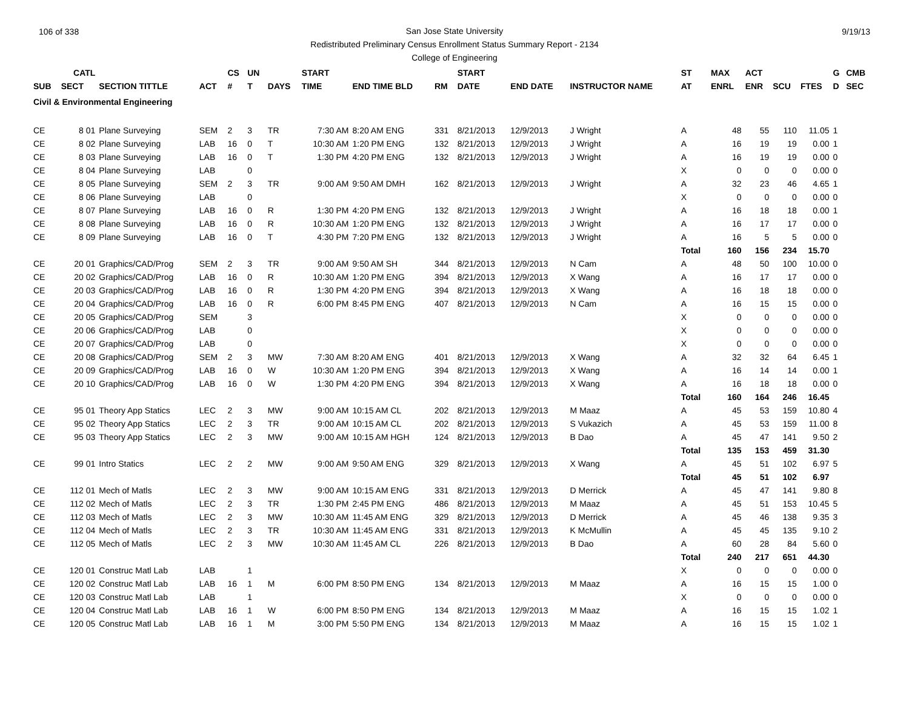106 of 338 9/19/13
San Jose State University
Redistributed Preliminary Census Enrollment Status Summary Report - 2134
College of Engineering
| | CATL | | | CS | UN | | START | | | START | | | ST | MAX | ACT | | | G | CMB |
| --- | --- | --- | --- | --- | --- | --- | --- | --- | --- | --- | --- | --- | --- | --- | --- | --- | --- | --- | --- |
| SUB | SECT | SECTION TITTLE | ACT | # | T | DAYS | TIME | END TIME BLD | RM | DATE | END DATE | INSTRUCTOR NAME | AT | ENRL | ENR | SCU | FTES | D | SEC |
| Civil & Environmental Engineering | | | | | | | | | | | | | | | | | | | |
| CE | 8 01 | Plane Surveying | SEM | 2 | 3 | TR | 7:30 AM | 8:20 AM ENG | 331 | 8/21/2013 | 12/9/2013 | J Wright | A | 48 | 55 | 110 | 11.05 | 1 | |
| CE | 8 02 | Plane Surveying | LAB | 16 | 0 | T | 10:30 AM | 1:20 PM ENG | 132 | 8/21/2013 | 12/9/2013 | J Wright | A | 16 | 19 | 19 | 0.00 | 1 | |
| CE | 8 03 | Plane Surveying | LAB | 16 | 0 | T | 1:30 PM | 4:20 PM ENG | 132 | 8/21/2013 | 12/9/2013 | J Wright | A | 16 | 19 | 19 | 0.00 | 0 | |
| CE | 8 04 | Plane Surveying | LAB | | 0 | | | | | | | | X | 0 | 0 | 0 | 0.00 | 0 | |
| CE | 8 05 | Plane Surveying | SEM | 2 | 3 | TR | 9:00 AM | 9:50 AM DMH | 162 | 8/21/2013 | 12/9/2013 | J Wright | A | 32 | 23 | 46 | 4.65 | 1 | |
| CE | 8 06 | Plane Surveying | LAB | | 0 | | | | | | | | X | 0 | 0 | 0 | 0.00 | 0 | |
| CE | 8 07 | Plane Surveying | LAB | 16 | 0 | R | 1:30 PM | 4:20 PM ENG | 132 | 8/21/2013 | 12/9/2013 | J Wright | A | 16 | 18 | 18 | 0.00 | 1 | |
| CE | 8 08 | Plane Surveying | LAB | 16 | 0 | R | 10:30 AM | 1:20 PM ENG | 132 | 8/21/2013 | 12/9/2013 | J Wright | A | 16 | 17 | 17 | 0.00 | 0 | |
| CE | 8 09 | Plane Surveying | LAB | 16 | 0 | T | 4:30 PM | 7:20 PM ENG | 132 | 8/21/2013 | 12/9/2013 | J Wright | A | 16 | 5 | 5 | 0.00 | 0 | |
| | | | | | | | | | | | | | Total | 160 | 156 | 234 | 15.70 | | |
| CE | 20 01 | Graphics/CAD/Prog | SEM | 2 | 3 | TR | 9:00 AM | 9:50 AM SH | 344 | 8/21/2013 | 12/9/2013 | N Cam | A | 48 | 50 | 100 | 10.00 | 0 | |
| CE | 20 02 | Graphics/CAD/Prog | LAB | 16 | 0 | R | 10:30 AM | 1:20 PM ENG | 394 | 8/21/2013 | 12/9/2013 | X Wang | A | 16 | 17 | 17 | 0.00 | 0 | |
| CE | 20 03 | Graphics/CAD/Prog | LAB | 16 | 0 | R | 1:30 PM | 4:20 PM ENG | 394 | 8/21/2013 | 12/9/2013 | X Wang | A | 16 | 18 | 18 | 0.00 | 0 | |
| CE | 20 04 | Graphics/CAD/Prog | LAB | 16 | 0 | R | 6:00 PM | 8:45 PM ENG | 407 | 8/21/2013 | 12/9/2013 | N Cam | A | 16 | 15 | 15 | 0.00 | 0 | |
| CE | 20 05 | Graphics/CAD/Prog | SEM | | 3 | | | | | | | | X | 0 | 0 | 0 | 0.00 | 0 | |
| CE | 20 06 | Graphics/CAD/Prog | LAB | | 0 | | | | | | | | X | 0 | 0 | 0 | 0.00 | 0 | |
| CE | 20 07 | Graphics/CAD/Prog | LAB | | 0 | | | | | | | | X | 0 | 0 | 0 | 0.00 | 0 | |
| CE | 20 08 | Graphics/CAD/Prog | SEM | 2 | 3 | MW | 7:30 AM | 8:20 AM ENG | 401 | 8/21/2013 | 12/9/2013 | X Wang | A | 32 | 32 | 64 | 6.45 | 1 | |
| CE | 20 09 | Graphics/CAD/Prog | LAB | 16 | 0 | W | 10:30 AM | 1:20 PM ENG | 394 | 8/21/2013 | 12/9/2013 | X Wang | A | 16 | 14 | 14 | 0.00 | 1 | |
| CE | 20 10 | Graphics/CAD/Prog | LAB | 16 | 0 | W | 1:30 PM | 4:20 PM ENG | 394 | 8/21/2013 | 12/9/2013 | X Wang | A | 16 | 18 | 18 | 0.00 | 0 | |
| | | | | | | | | | | | | | Total | 160 | 164 | 246 | 16.45 | | |
| CE | 95 01 | Theory App Statics | LEC | 2 | 3 | MW | 9:00 AM | 10:15 AM CL | 202 | 8/21/2013 | 12/9/2013 | M Maaz | A | 45 | 53 | 159 | 10.80 | 4 | |
| CE | 95 02 | Theory App Statics | LEC | 2 | 3 | TR | 9:00 AM | 10:15 AM CL | 202 | 8/21/2013 | 12/9/2013 | S Vukazich | A | 45 | 53 | 159 | 11.00 | 8 | |
| CE | 95 03 | Theory App Statics | LEC | 2 | 3 | MW | 9:00 AM | 10:15 AM HGH | 124 | 8/21/2013 | 12/9/2013 | B Dao | A | 45 | 47 | 141 | 9.50 | 2 | |
| | | | | | | | | | | | | | Total | 135 | 153 | 459 | 31.30 | | |
| CE | 99 01 | Intro Statics | LEC | 2 | 2 | MW | 9:00 AM | 9:50 AM ENG | 329 | 8/21/2013 | 12/9/2013 | X Wang | A | 45 | 51 | 102 | 6.97 | 5 | |
| | | | | | | | | | | | | | Total | 45 | 51 | 102 | 6.97 | | |
| CE | 112 01 | Mech of Matls | LEC | 2 | 3 | MW | 9:00 AM | 10:15 AM ENG | 331 | 8/21/2013 | 12/9/2013 | D Merrick | A | 45 | 47 | 141 | 9.80 | 8 | |
| CE | 112 02 | Mech of Matls | LEC | 2 | 3 | TR | 1:30 PM | 2:45 PM ENG | 486 | 8/21/2013 | 12/9/2013 | M Maaz | A | 45 | 51 | 153 | 10.45 | 5 | |
| CE | 112 03 | Mech of Matls | LEC | 2 | 3 | MW | 10:30 AM | 11:45 AM ENG | 329 | 8/21/2013 | 12/9/2013 | D Merrick | A | 45 | 46 | 138 | 9.35 | 3 | |
| CE | 112 04 | Mech of Matls | LEC | 2 | 3 | TR | 10:30 AM | 11:45 AM ENG | 331 | 8/21/2013 | 12/9/2013 | K McMullin | A | 45 | 45 | 135 | 9.10 | 2 | |
| CE | 112 05 | Mech of Matls | LEC | 2 | 3 | MW | 10:30 AM | 11:45 AM CL | 226 | 8/21/2013 | 12/9/2013 | B Dao | A | 60 | 28 | 84 | 5.60 | 0 | |
| | | | | | | | | | | | | | Total | 240 | 217 | 651 | 44.30 | | |
| CE | 120 01 | Construc Matl Lab | LAB | | 1 | | | | | | | | X | 0 | 0 | 0 | 0.00 | 0 | |
| CE | 120 02 | Construc Matl Lab | LAB | 16 | 1 | M | 6:00 PM | 8:50 PM ENG | 134 | 8/21/2013 | 12/9/2013 | M Maaz | A | 16 | 15 | 15 | 1.00 | 0 | |
| CE | 120 03 | Construc Matl Lab | LAB | | 1 | | | | | | | | X | 0 | 0 | 0 | 0.00 | 0 | |
| CE | 120 04 | Construc Matl Lab | LAB | 16 | 1 | W | 6:00 PM | 8:50 PM ENG | 134 | 8/21/2013 | 12/9/2013 | M Maaz | A | 16 | 15 | 15 | 1.02 | 1 | |
| CE | 120 05 | Construc Matl Lab | LAB | 16 | 1 | M | 3:00 PM | 5:50 PM ENG | 134 | 8/21/2013 | 12/9/2013 | M Maaz | A | 16 | 15 | 15 | 1.02 | 1 | |